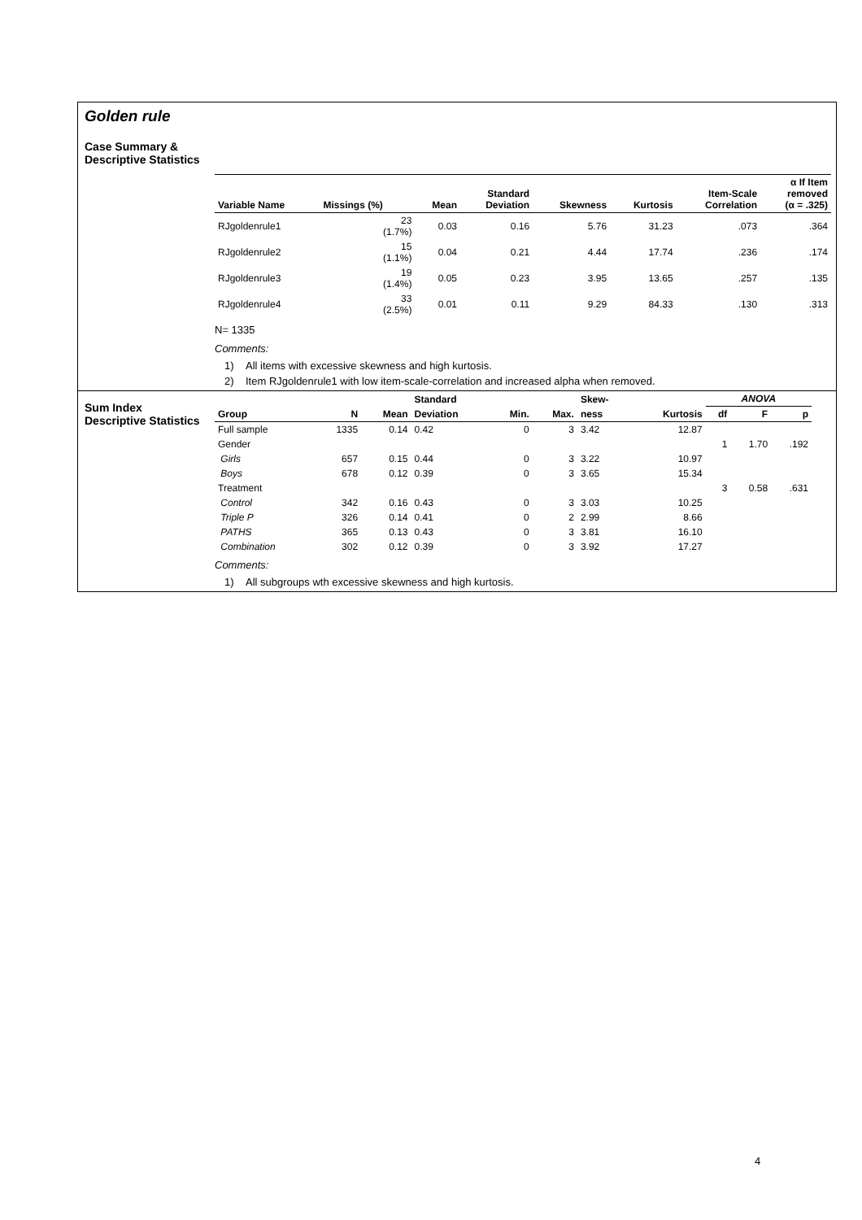Golden rule
Case Summary &
Descriptive Statistics
| Variable Name | Missings (%) | Mean | Standard Deviation | Skewness | Kurtosis | Item-Scale Correlation | α If Item removed (α = .325) |
| --- | --- | --- | --- | --- | --- | --- | --- |
| RJgoldenrule1 | 23 (1.7%) | 0.03 | 0.16 | 5.76 | 31.23 | .073 | .364 |
| RJgoldenrule2 | 15 (1.1%) | 0.04 | 0.21 | 4.44 | 17.74 | .236 | .174 |
| RJgoldenrule3 | 19 (1.4%) | 0.05 | 0.23 | 3.95 | 13.65 | .257 | .135 |
| RJgoldenrule4 | 33 (2.5%) | 0.01 | 0.11 | 9.29 | 84.33 | .130 | .313 |
N= 1335
Comments:
1) All items with excessive skewness and high kurtosis.
2) Item RJgoldenrule1 with low item-scale-correlation and increased alpha when removed.
Sum Index
Descriptive Statistics
| | | | Standard | | | Skew- | | ANOVA | | |
| --- | --- | --- | --- | --- | --- | --- | --- | --- | --- | --- |
| Group | N | Mean | Deviation | Min. | Max. | ness | Kurtosis | df | F | p |
| Full sample | 1335 | 0.14 | 0.42 | 0 | 3 | 3.42 | 12.87 | | | |
| Gender | | | | | | | | 1 | 1.70 | .192 |
| Girls | 657 | 0.15 | 0.44 | 0 | 3 | 3.22 | 10.97 | | | |
| Boys | 678 | 0.12 | 0.39 | 0 | 3 | 3.65 | 15.34 | | | |
| Treatment | | | | | | | | 3 | 0.58 | .631 |
| Control | 342 | 0.16 | 0.43 | 0 | 3 | 3.03 | 10.25 | | | |
| Triple P | 326 | 0.14 | 0.41 | 0 | 2 | 2.99 | 8.66 | | | |
| PATHS | 365 | 0.13 | 0.43 | 0 | 3 | 3.81 | 16.10 | | | |
| Combination | 302 | 0.12 | 0.39 | 0 | 3 | 3.92 | 17.27 | | | |
Comments:
1) All subgroups wth excessive skewness and high kurtosis.
4